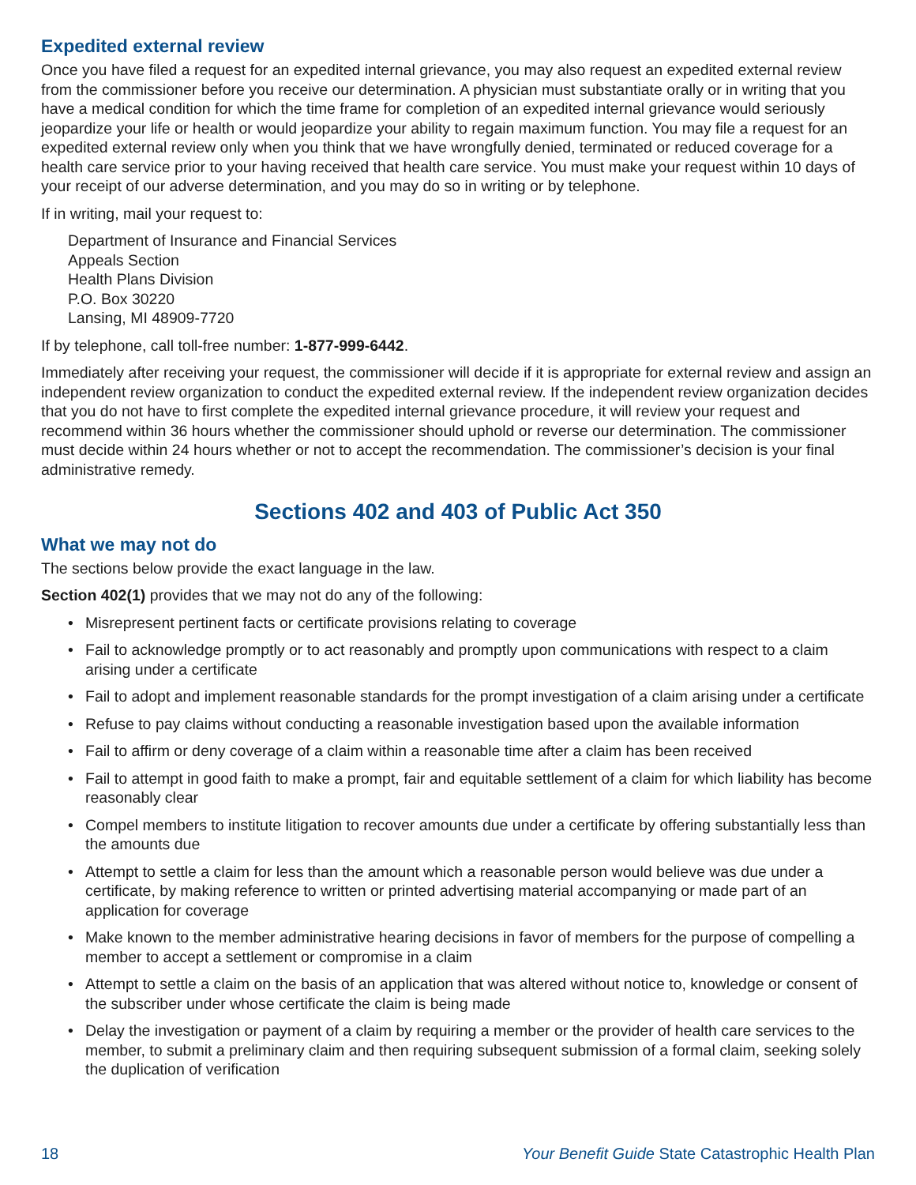Expedited external review
Once you have filed a request for an expedited internal grievance, you may also request an expedited external review from the commissioner before you receive our determination. A physician must substantiate orally or in writing that you have a medical condition for which the time frame for completion of an expedited internal grievance would seriously jeopardize your life or health or would jeopardize your ability to regain maximum function. You may file a request for an expedited external review only when you think that we have wrongfully denied, terminated or reduced coverage for a health care service prior to your having received that health care service. You must make your request within 10 days of your receipt of our adverse determination, and you may do so in writing or by telephone.
If in writing, mail your request to:
Department of Insurance and Financial Services
Appeals Section
Health Plans Division
P.O. Box 30220
Lansing, MI 48909-7720
If by telephone, call toll-free number: 1-877-999-6442.
Immediately after receiving your request, the commissioner will decide if it is appropriate for external review and assign an independent review organization to conduct the expedited external review. If the independent review organization decides that you do not have to first complete the expedited internal grievance procedure, it will review your request and recommend within 36 hours whether the commissioner should uphold or reverse our determination. The commissioner must decide within 24 hours whether or not to accept the recommendation. The commissioner’s decision is your final administrative remedy.
Sections 402 and 403 of Public Act 350
What we may not do
The sections below provide the exact language in the law.
Section 402(1) provides that we may not do any of the following:
• Misrepresent pertinent facts or certificate provisions relating to coverage
• Fail to acknowledge promptly or to act reasonably and promptly upon communications with respect to a claim arising under a certificate
• Fail to adopt and implement reasonable standards for the prompt investigation of a claim arising under a certificate
• Refuse to pay claims without conducting a reasonable investigation based upon the available information
• Fail to affirm or deny coverage of a claim within a reasonable time after a claim has been received
• Fail to attempt in good faith to make a prompt, fair and equitable settlement of a claim for which liability has become reasonably clear
• Compel members to institute litigation to recover amounts due under a certificate by offering substantially less than the amounts due
• Attempt to settle a claim for less than the amount which a reasonable person would believe was due under a certificate, by making reference to written or printed advertising material accompanying or made part of an application for coverage
• Make known to the member administrative hearing decisions in favor of members for the purpose of compelling a member to accept a settlement or compromise in a claim
• Attempt to settle a claim on the basis of an application that was altered without notice to, knowledge or consent of the subscriber under whose certificate the claim is being made
• Delay the investigation or payment of a claim by requiring a member or the provider of health care services to the member, to submit a preliminary claim and then requiring subsequent submission of a formal claim, seeking solely the duplication of verification
18 Your Benefit Guide State Catastrophic Health Plan